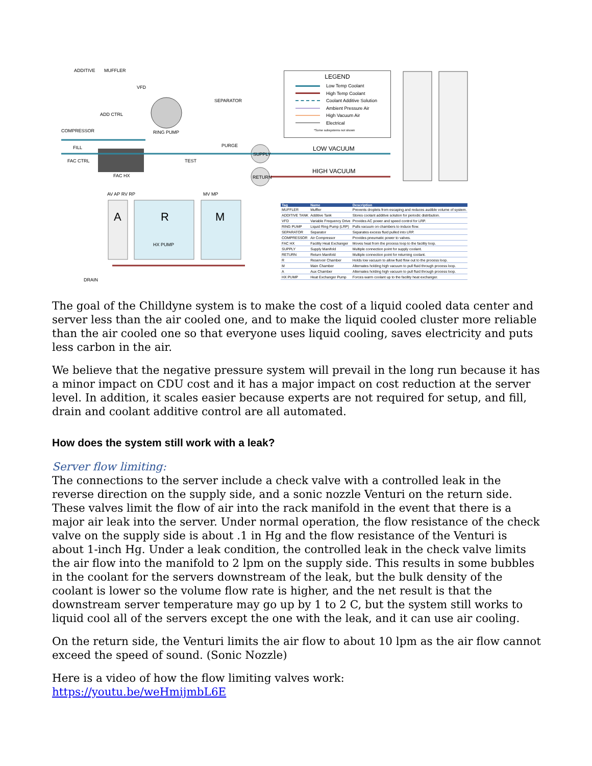ADDITIVE MUFFLER
VFD
SEPARATOR
ADD CTRL
COMPRESSOR RING PUMP
PURGE FILL
SUPPLY
LOW VACUUM
FAC CTRL TEST
HIGH VACUUM
FAC HX RETURN
AV AP RV RP MV MP
A R M
HX PUMP
DRAIN
LEGEND
Low Temp Coolant
High Temp Coolant
Coolant Additive Solution
Ambient Pressure Air
High Vacuum Air
Electrical
*Some subsystems not shown
| Tag | Name | Description |
| --- | --- | --- |
| MUFFLER | Muffler | Prevents droplets from escaping and reduces audible volume of system. |
| ADDITIVE TANK | Additive Tank | Stores coolant additive solution for periodic distribution. |
| VFD | Variable Frequency Drive | Provides AC power and speed control for LRP. |
| RING PUMP | Liquid Ring Pump (LRP) | Pulls vacuum on chambers to induce flow. |
| SEPARATOR | Separator | Separates excess fluid pulled into LRP. |
| COMPRESSOR | Air Compressor | Provides pneumatic power to valves. |
| FAC HX | Facility Heat Exchanger | Moves heat from the process loop to the facility loop. |
| SUPPLY | Supply Manifold | Multiple connection point for supply coolant. |
| RETURN | Return Manifold | Multiple connection point for returning coolant. |
| R | Reservoir Chamber | Holds low vacuum to allow fluid flow out to the process loop. |
| M | Main Chamber | Alternates holding high vacuum to pull fluid through process loop. |
| A | Aux Chamber | Alternates holding high vacuum to pull fluid through process loop. |
| HX PUMP | Heat Exchanger Pump | Forces warm coolant up to the facility heat exchanger. |
The goal of the Chilldyne system is to make the cost of a liquid cooled data center and server less than the air cooled one, and to make the liquid cooled cluster more reliable than the air cooled one so that everyone uses liquid cooling, saves electricity and puts less carbon in the air.
We believe that the negative pressure system will prevail in the long run because it has a minor impact on CDU cost and it has a major impact on cost reduction at the server level. In addition, it scales easier because experts are not required for setup, and fill, drain and coolant additive control are all automated.
How does the system still work with a leak?
Server flow limiting:
The connections to the server include a check valve with a controlled leak in the reverse direction on the supply side, and a sonic nozzle Venturi on the return side. These valves limit the flow of air into the rack manifold in the event that there is a major air leak into the server. Under normal operation, the flow resistance of the check valve on the supply side is about .1 in Hg and the flow resistance of the Venturi is about 1-inch Hg. Under a leak condition, the controlled leak in the check valve limits the air flow into the manifold to 2 lpm on the supply side. This results in some bubbles in the coolant for the servers downstream of the leak, but the bulk density of the coolant is lower so the volume flow rate is higher, and the net result is that the downstream server temperature may go up by 1 to 2 C, but the system still works to liquid cool all of the servers except the one with the leak, and it can use air cooling.
On the return side, the Venturi limits the air flow to about 10 lpm as the air flow cannot exceed the speed of sound. (Sonic Nozzle)
Here is a video of how the flow limiting valves work:
https://youtu.be/weHmijmbL6E